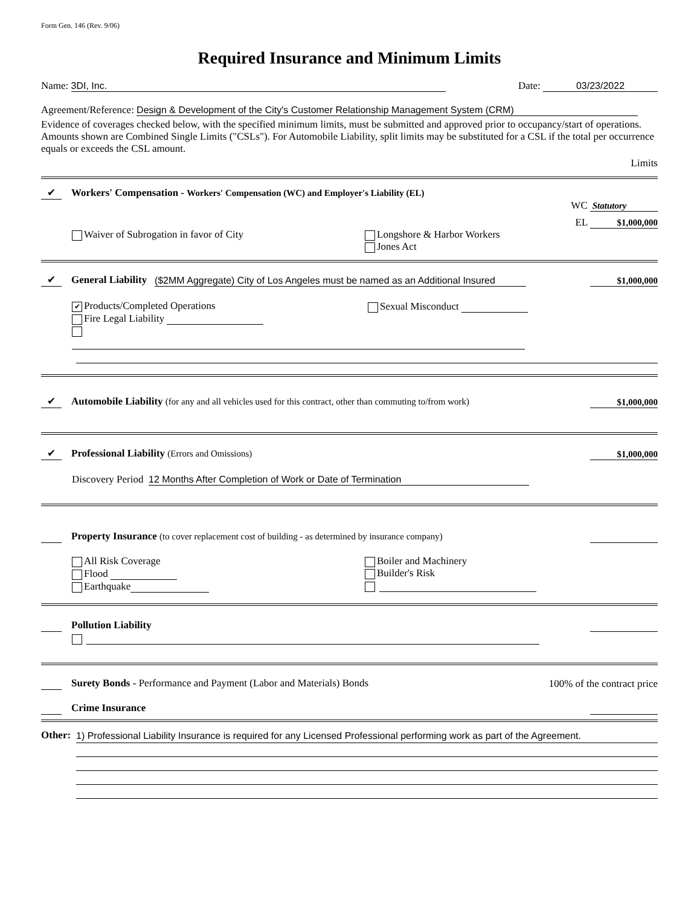Form Gen. 146 (Rev. 9/06)
Required Insurance and Minimum Limits
Name: 3DI, Inc.
Date: 03/23/2022
Agreement/Reference: Design & Development of the City's Customer Relationship Management System (CRM)
Evidence of coverages checked below, with the specified minimum limits, must be submitted and approved prior to occupancy/start of operations. Amounts shown are Combined Single Limits ("CSLs"). For Automobile Liability, split limits may be substituted for a CSL if the total per occurrence equals or exceeds the CSL amount.
Limits
✔ Workers' Compensation - Workers' Compensation (WC) and Employer's Liability (EL)
WC Statutory
EL $1,000,000
Waiver of Subrogation in favor of City Longshore & Harbor Workers
Jones Act
✔ General Liability ($2MM Aggregate) City of Los Angeles must be named as an Additional Insured
$1,000,000
✔ Products/Completed Operations
Fire Legal Liability
Sexual Misconduct
✔ Automobile Liability (for any and all vehicles used for this contract, other than commuting to/from work)
$1,000,000
✔ Professional Liability (Errors and Omissions)
$1,000,000
Discovery Period 12 Months After Completion of Work or Date of Termination
Property Insurance (to cover replacement cost of building - as determined by insurance company)
All Risk Coverage
Flood
Earthquake
Boiler and Machinery
Builder's Risk
Pollution Liability
Surety Bonds - Performance and Payment (Labor and Materials) Bonds
100% of the contract price
Crime Insurance
Other:
1) Professional Liability Insurance is required for any Licensed Professional performing work as part of the Agreement.